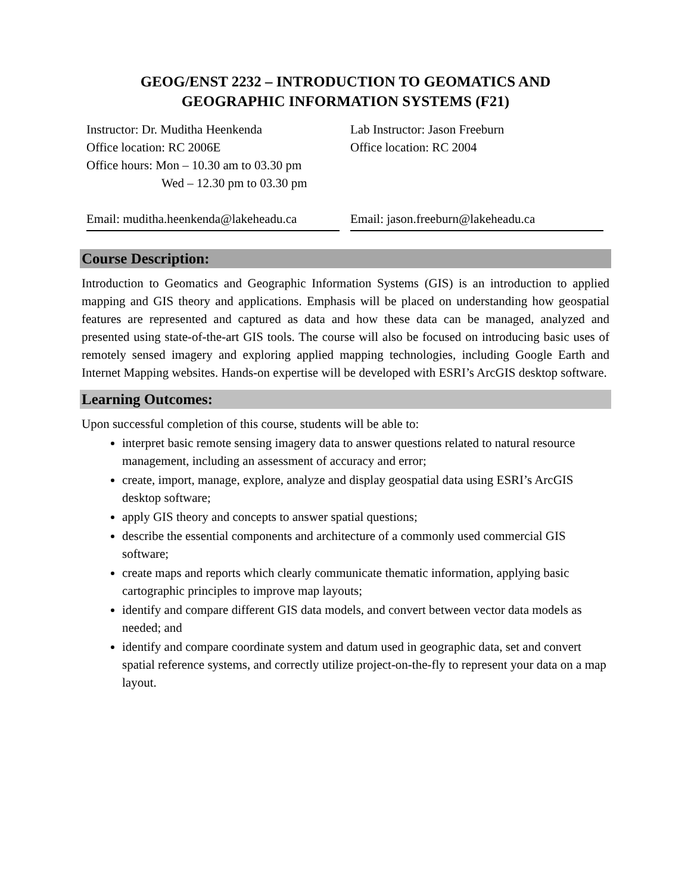GEOG/ENST 2232 – INTRODUCTION TO GEOMATICS AND
GEOGRAPHIC INFORMATION SYSTEMS (F21)
Instructor: Dr. Muditha Heenkenda
Office location: RC 2006E
Office hours: Mon – 10.30 am to 03.30 pm
Wed – 12.30 pm to 03.30 pm
Email: muditha.heenkenda@lakeheadu.ca
Lab Instructor: Jason Freeburn
Office location: RC 2004
Email: jason.freeburn@lakeheadu.ca
Course Description:
Introduction to Geomatics and Geographic Information Systems (GIS) is an introduction to applied mapping and GIS theory and applications. Emphasis will be placed on understanding how geospatial features are represented and captured as data and how these data can be managed, analyzed and presented using state-of-the-art GIS tools. The course will also be focused on introducing basic uses of remotely sensed imagery and exploring applied mapping technologies, including Google Earth and Internet Mapping websites. Hands-on expertise will be developed with ESRI’s ArcGIS desktop software.
Learning Outcomes:
Upon successful completion of this course, students will be able to:
interpret basic remote sensing imagery data to answer questions related to natural resource management, including an assessment of accuracy and error;
create, import, manage, explore, analyze and display geospatial data using ESRI’s ArcGIS desktop software;
apply GIS theory and concepts to answer spatial questions;
describe the essential components and architecture of a commonly used commercial GIS software;
create maps and reports which clearly communicate thematic information, applying basic cartographic principles to improve map layouts;
identify and compare different GIS data models, and convert between vector data models as needed; and
identify and compare coordinate system and datum used in geographic data, set and convert spatial reference systems, and correctly utilize project-on-the-fly to represent your data on a map layout.